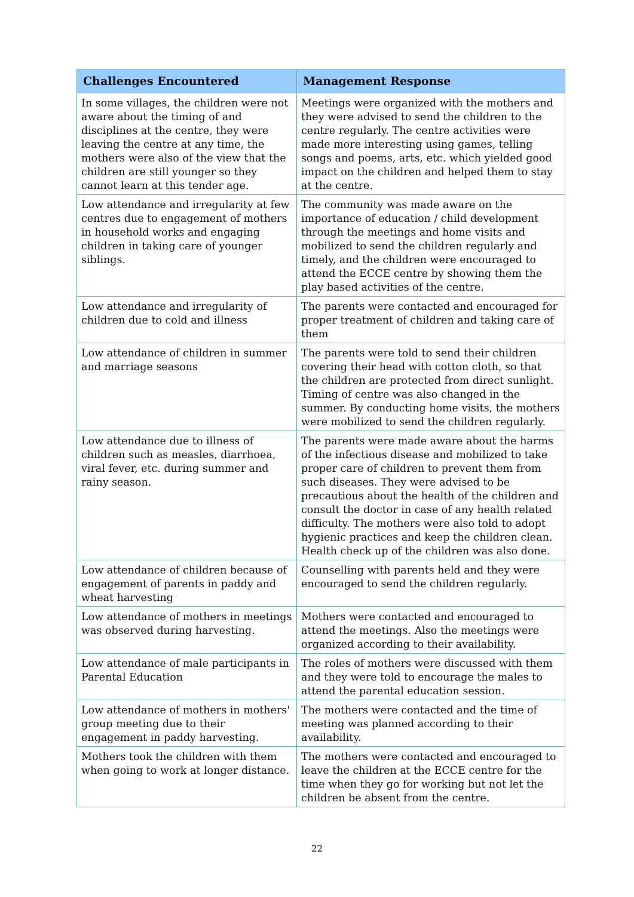| Challenges Encountered | Management Response |
| --- | --- |
| In some villages, the children were not aware about the timing of and disciplines at the centre, they were leaving the centre at any time, the mothers were also of the view that the children are still younger so they cannot learn at this tender age. | Meetings were organized with the mothers and they were advised to send the children to the centre regularly. The centre activities were made more interesting using games, telling songs and poems, arts, etc. which yielded good impact on the children and helped them to stay at the centre. |
| Low attendance and irregularity at few centres due to engagement of mothers in household works and engaging children in taking care of younger siblings. | The community was made aware on the importance of education / child development through the meetings and home visits and mobilized to send the children regularly and timely, and the children were encouraged to attend the ECCE centre by showing them the play based activities of the centre. |
| Low attendance and irregularity of children due to cold and illness | The parents were contacted and encouraged for proper treatment of children and taking care of them |
| Low attendance of children in summer and marriage seasons | The parents were told to send their children covering their head with cotton cloth, so that the children are protected from direct sunlight. Timing of centre was also changed in the summer. By conducting home visits, the mothers were mobilized to send the children regularly. |
| Low attendance due to illness of children such as measles, diarrhoea, viral fever, etc. during summer and rainy season. | The parents were made aware about the harms of the infectious disease and mobilized to take proper care of children to prevent them from such diseases. They were advised to be precautious about the health of the children and consult the doctor in case of any health related difficulty. The mothers were also told to adopt hygienic practices and keep the children clean. Health check up of the children was also done. |
| Low attendance of children because of engagement of parents in paddy and wheat harvesting | Counselling with parents held and they were encouraged to send the children regularly. |
| Low attendance of mothers in meetings was observed during harvesting. | Mothers were contacted and encouraged to attend the meetings. Also the meetings were organized according to their availability. |
| Low attendance of male participants in Parental Education | The roles of mothers were discussed with them and they were told to encourage the males to attend the parental education session. |
| Low attendance of mothers in mothers' group meeting due to their engagement in paddy harvesting. | The mothers were contacted and the time of meeting was planned according to their availability. |
| Mothers took the children with them when going to work at longer distance. | The mothers were contacted and encouraged to leave the children at the ECCE centre for the time when they go for working but not let the children be absent from the centre. |
22